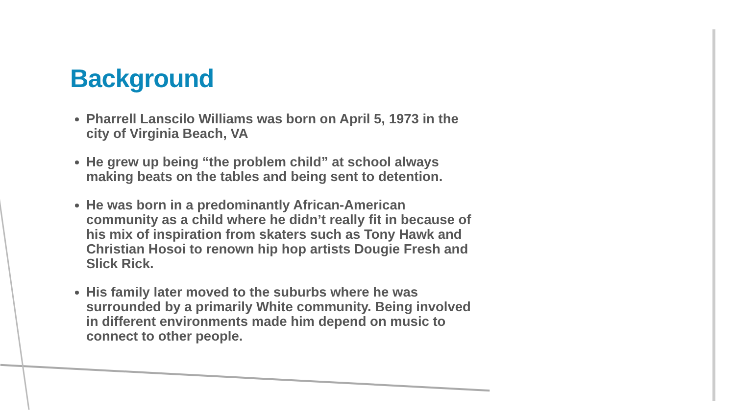Background
Pharrell Lanscilo Williams was born on April 5, 1973 in the city of Virginia Beach, VA
He grew up being “the problem child” at school always making beats on the tables and being sent to detention.
He was born in a predominantly African-American community as a child where he didn’t really fit in because of his mix of inspiration from skaters such as Tony Hawk and Christian Hosoi to renown hip hop artists Dougie Fresh and Slick Rick.
His family later moved to the suburbs where he was surrounded by a primarily White community. Being involved in different environments made him depend on music to connect to other people.